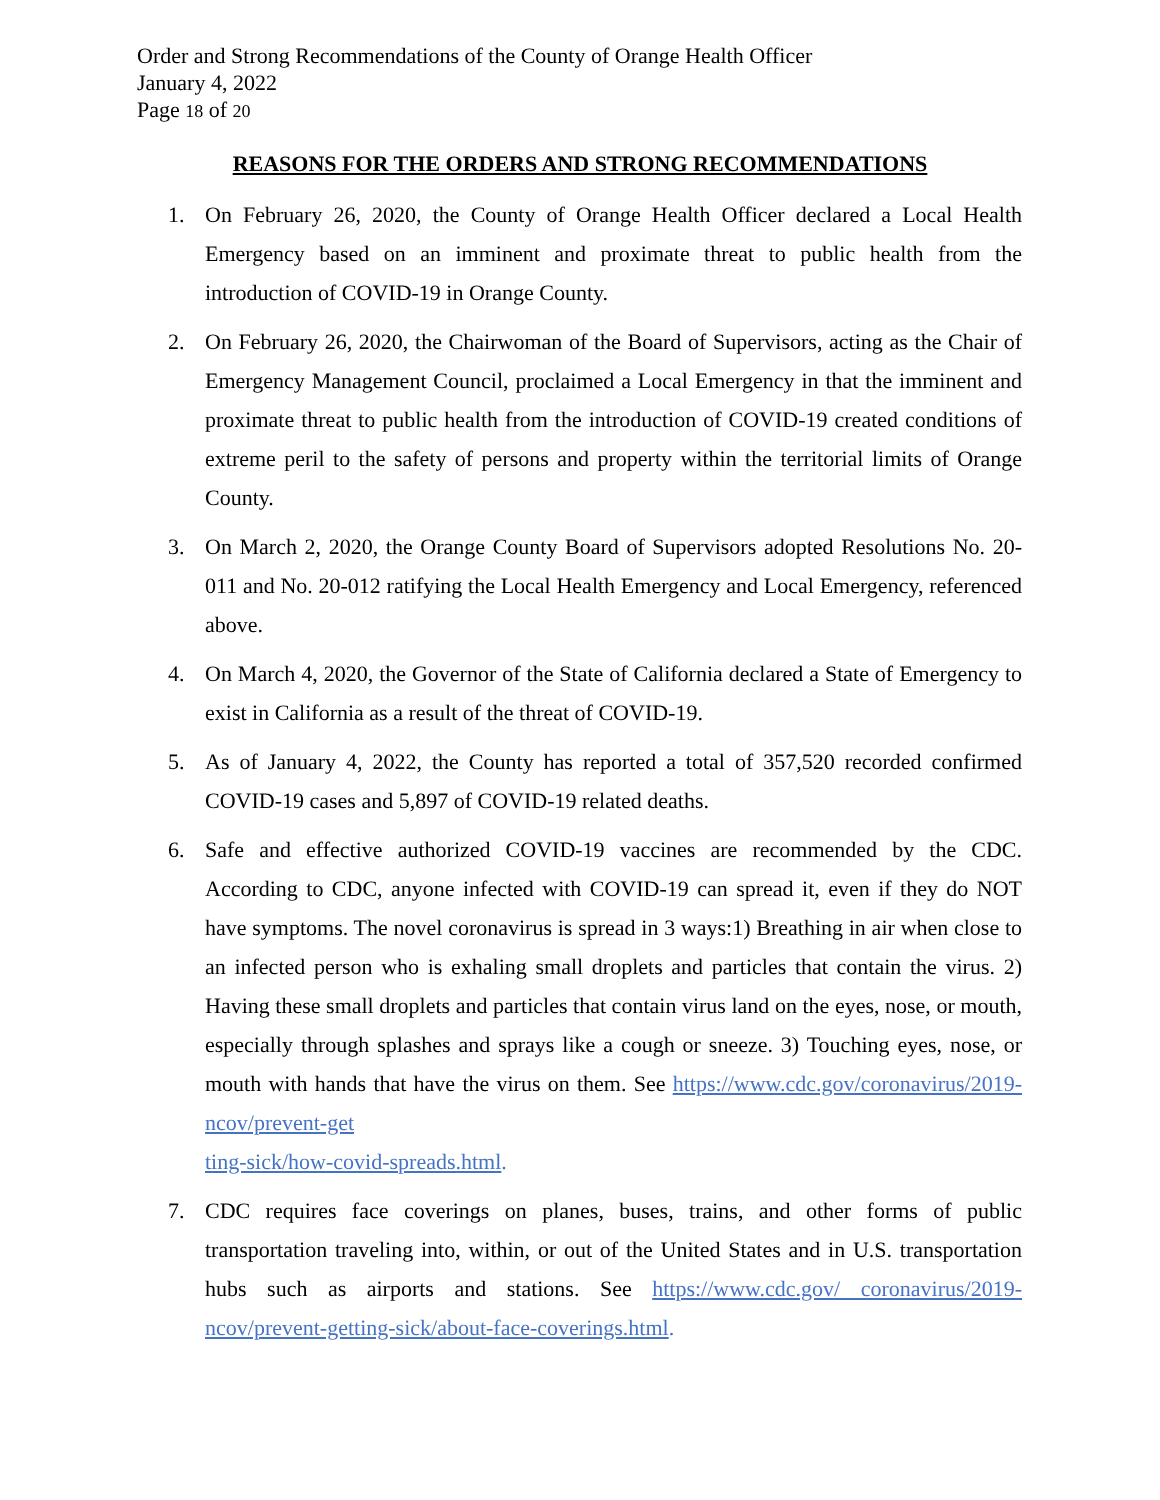Order and Strong Recommendations of the County of Orange Health Officer
January 4, 2022
Page 18 of 20
REASONS FOR THE ORDERS AND STRONG RECOMMENDATIONS
1. On February 26, 2020, the County of Orange Health Officer declared a Local Health Emergency based on an imminent and proximate threat to public health from the introduction of COVID-19 in Orange County.
2. On February 26, 2020, the Chairwoman of the Board of Supervisors, acting as the Chair of Emergency Management Council, proclaimed a Local Emergency in that the imminent and proximate threat to public health from the introduction of COVID-19 created conditions of extreme peril to the safety of persons and property within the territorial limits of Orange County.
3. On March 2, 2020, the Orange County Board of Supervisors adopted Resolutions No. 20-011 and No. 20-012 ratifying the Local Health Emergency and Local Emergency, referenced above.
4. On March 4, 2020, the Governor of the State of California declared a State of Emergency to exist in California as a result of the threat of COVID-19.
5. As of January 4, 2022, the County has reported a total of 357,520 recorded confirmed COVID-19 cases and 5,897 of COVID-19 related deaths.
6. Safe and effective authorized COVID-19 vaccines are recommended by the CDC. According to CDC, anyone infected with COVID-19 can spread it, even if they do NOT have symptoms. The novel coronavirus is spread in 3 ways:1) Breathing in air when close to an infected person who is exhaling small droplets and particles that contain the virus. 2) Having these small droplets and particles that contain virus land on the eyes, nose, or mouth, especially through splashes and sprays like a cough or sneeze. 3) Touching eyes, nose, or mouth with hands that have the virus on them. See https://www.cdc.gov/coronavirus/2019-ncov/prevent-get
ting-sick/how-covid-spreads.html.
7. CDC requires face coverings on planes, buses, trains, and other forms of public transportation traveling into, within, or out of the United States and in U.S. transportation hubs such as airports and stations. See https://www.cdc.gov/ coronavirus/2019-ncov/prevent-getting-sick/about-face-coverings.html.